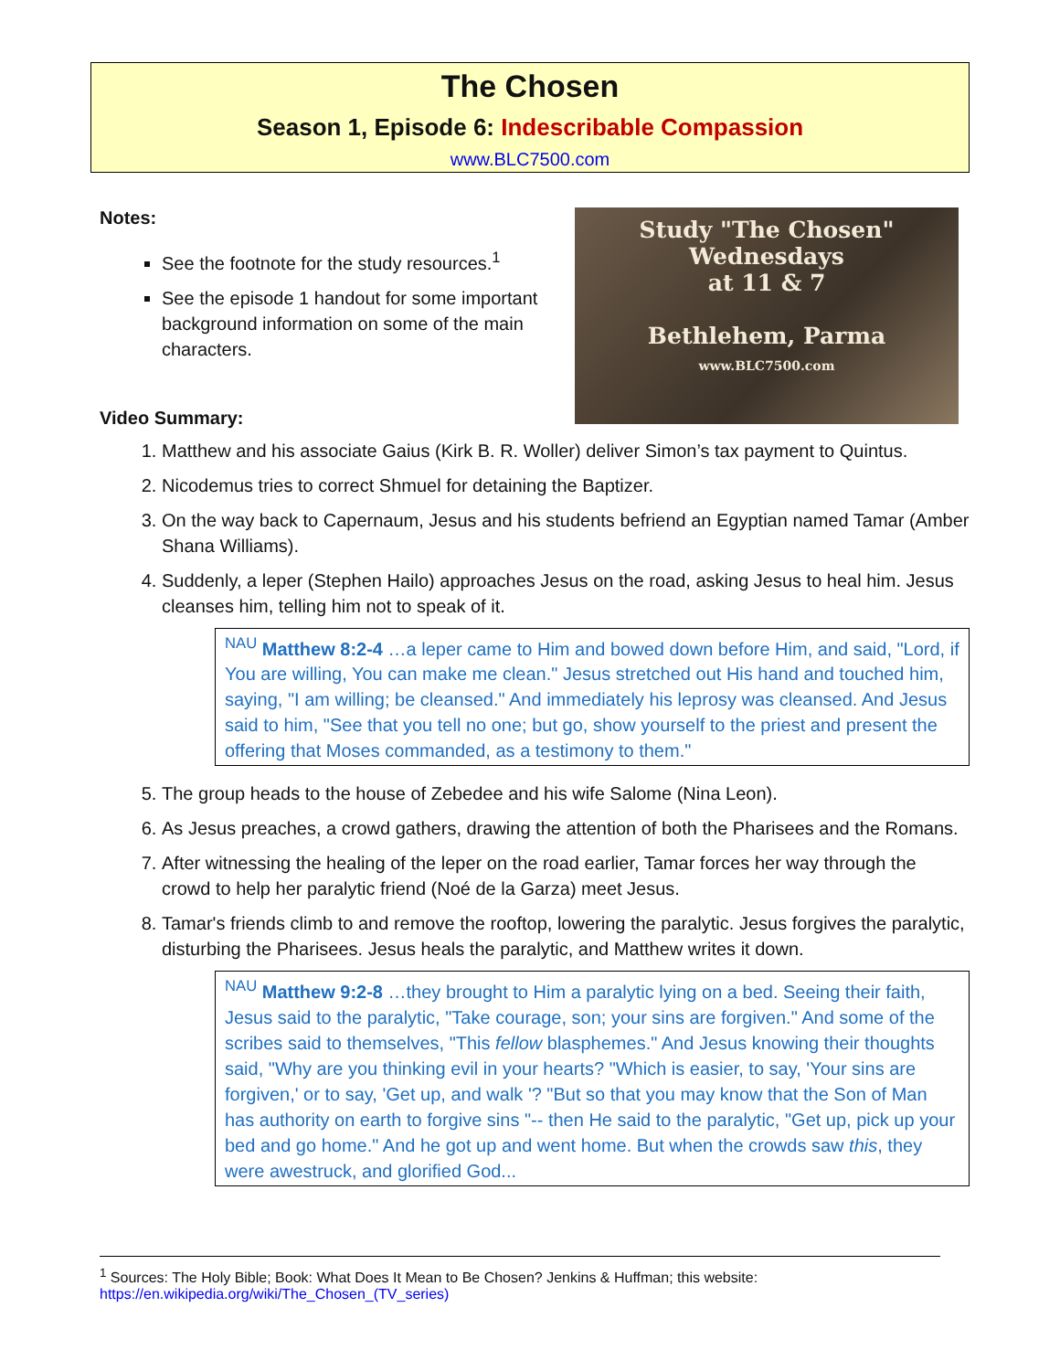The Chosen
Season 1, Episode 6: Indescribable Compassion
www.BLC7500.com
Notes:
See the footnote for the study resources.<sup>1</sup>
See the episode 1 handout for some important background information on some of the main characters.
Video Summary:
Study "The Chosen"
Wednesdays
at 11 & 7
Bethlehem, Parma
www.BLC7500.com
1. Matthew and his associate Gaius (Kirk B. R. Woller) deliver Simon’s tax payment to Quintus.
2. Nicodemus tries to correct Shmuel for detaining the Baptizer.
3. On the way back to Capernaum, Jesus and his students befriend an Egyptian named Tamar (Amber Shana Williams).
4. Suddenly, a leper (Stephen Hailo) approaches Jesus on the road, asking Jesus to heal him. Jesus cleanses him, telling him not to speak of it.
<sup>NAU</sup> Matthew 8:2-4 …a leper came to Him and bowed down before Him, and said, "Lord, if You are willing, You can make me clean." Jesus stretched out His hand and touched him, saying, "I am willing; be cleansed." And immediately his leprosy was cleansed. And Jesus said to him, "See that you tell no one; but go, show yourself to the priest and present the offering that Moses commanded, as a testimony to them."
5. The group heads to the house of Zebedee and his wife Salome (Nina Leon).
6. As Jesus preaches, a crowd gathers, drawing the attention of both the Pharisees and the Romans.
7. After witnessing the healing of the leper on the road earlier, Tamar forces her way through the crowd to help her paralytic friend (Noé de la Garza) meet Jesus.
8. Tamar's friends climb to and remove the rooftop, lowering the paralytic. Jesus forgives the paralytic, disturbing the Pharisees. Jesus heals the paralytic, and Matthew writes it down.
<sup>NAU</sup> Matthew 9:2-8 …they brought to Him a paralytic lying on a bed. Seeing their faith, Jesus said to the paralytic, "Take courage, son; your sins are forgiven." And some of the scribes said to themselves, "This fellow blasphemes." And Jesus knowing their thoughts said, "Why are you thinking evil in your hearts? "Which is easier, to say, 'Your sins are forgiven,' or to say, 'Get up, and walk '? "But so that you may know that the Son of Man has authority on earth to forgive sins "-- then He said to the paralytic, "Get up, pick up your bed and go home." And he got up and went home. But when the crowds saw this, they were awestruck, and glorified God...
<sup>1</sup> Sources: The Holy Bible; Book: What Does It Mean to Be Chosen? Jenkins & Huffman; this website: https://en.wikipedia.org/wiki/The_Chosen_(TV_series)